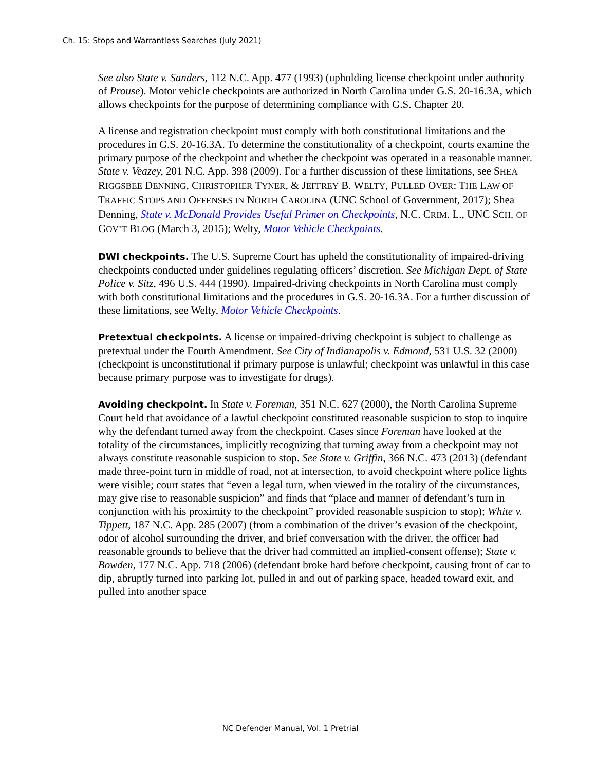Ch. 15: Stops and Warrantless Searches (July 2021)
See also State v. Sanders, 112 N.C. App. 477 (1993) (upholding license checkpoint under authority of Prouse). Motor vehicle checkpoints are authorized in North Carolina under G.S. 20-16.3A, which allows checkpoints for the purpose of determining compliance with G.S. Chapter 20.
A license and registration checkpoint must comply with both constitutional limitations and the procedures in G.S. 20-16.3A. To determine the constitutionality of a checkpoint, courts examine the primary purpose of the checkpoint and whether the checkpoint was operated in a reasonable manner. State v. Veazey, 201 N.C. App. 398 (2009). For a further discussion of these limitations, see SHEA RIGGSBEE DENNING, CHRISTOPHER TYNER, & JEFFREY B. WELTY, PULLED OVER: THE LAW OF TRAFFIC STOPS AND OFFENSES IN NORTH CAROLINA (UNC School of Government, 2017); Shea Denning, State v. McDonald Provides Useful Primer on Checkpoints, N.C. CRIM. L., UNC SCH. OF GOV’T BLOG (March 3, 2015); Welty, Motor Vehicle Checkpoints.
DWI checkpoints. The U.S. Supreme Court has upheld the constitutionality of impaired-driving checkpoints conducted under guidelines regulating officers’ discretion. See Michigan Dept. of State Police v. Sitz, 496 U.S. 444 (1990). Impaired-driving checkpoints in North Carolina must comply with both constitutional limitations and the procedures in G.S. 20-16.3A. For a further discussion of these limitations, see Welty, Motor Vehicle Checkpoints.
Pretextual checkpoints. A license or impaired-driving checkpoint is subject to challenge as pretextual under the Fourth Amendment. See City of Indianapolis v. Edmond, 531 U.S. 32 (2000) (checkpoint is unconstitutional if primary purpose is unlawful; checkpoint was unlawful in this case because primary purpose was to investigate for drugs).
Avoiding checkpoint. In State v. Foreman, 351 N.C. 627 (2000), the North Carolina Supreme Court held that avoidance of a lawful checkpoint constituted reasonable suspicion to stop to inquire why the defendant turned away from the checkpoint. Cases since Foreman have looked at the totality of the circumstances, implicitly recognizing that turning away from a checkpoint may not always constitute reasonable suspicion to stop. See State v. Griffin, 366 N.C. 473 (2013) (defendant made three-point turn in middle of road, not at intersection, to avoid checkpoint where police lights were visible; court states that “even a legal turn, when viewed in the totality of the circumstances, may give rise to reasonable suspicion” and finds that “place and manner of defendant’s turn in conjunction with his proximity to the checkpoint” provided reasonable suspicion to stop); White v. Tippett, 187 N.C. App. 285 (2007) (from a combination of the driver’s evasion of the checkpoint, odor of alcohol surrounding the driver, and brief conversation with the driver, the officer had reasonable grounds to believe that the driver had committed an implied-consent offense); State v. Bowden, 177 N.C. App. 718 (2006) (defendant broke hard before checkpoint, causing front of car to dip, abruptly turned into parking lot, pulled in and out of parking space, headed toward exit, and pulled into another space
NC Defender Manual, Vol. 1 Pretrial